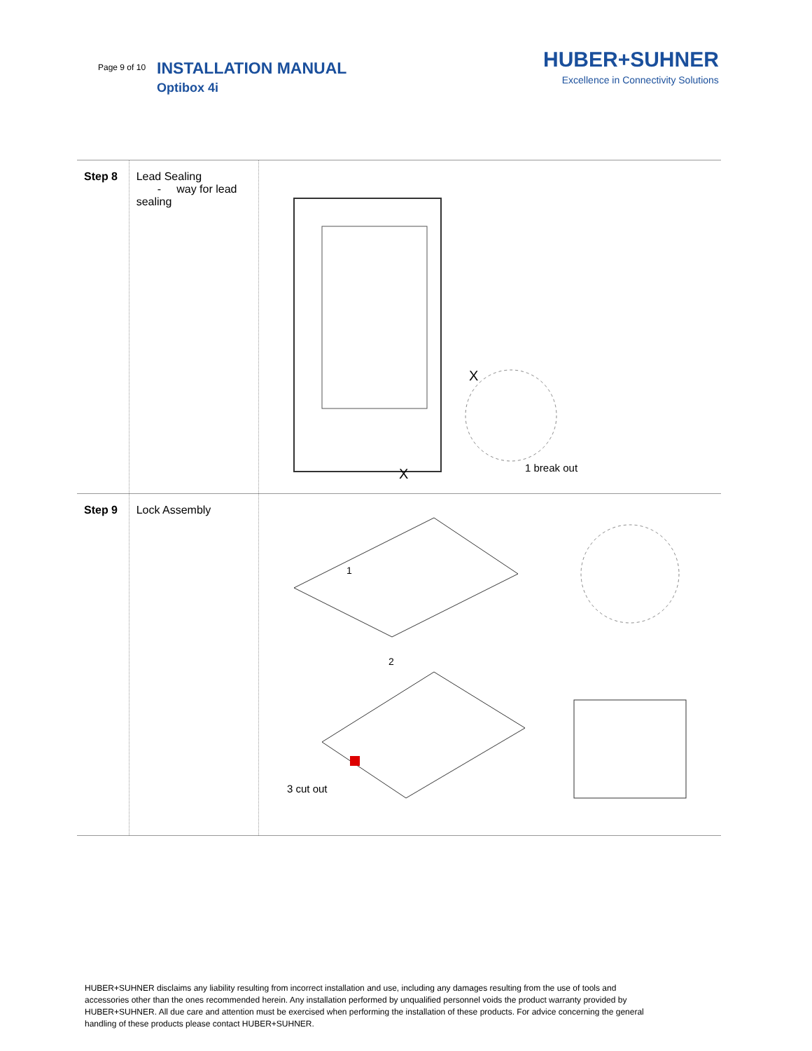Page 9 of 10
INSTALLATION MANUAL
Optibox 4i
HUBER+SUHNER
Excellence in Connectivity Solutions
| Step 8 | Lead Sealing - way for lead sealing | X X 1 break out |
| Step 9 | Lock Assembly | 1 2 3 cut out |
HUBER+SUHNER disclaims any liability resulting from incorrect installation and use, including any damages resulting from the use of tools and accessories other than the ones recommended herein. Any installation performed by unqualified personnel voids the product warranty provided by HUBER+SUHNER. All due care and attention must be exercised when performing the installation of these products. For advice concerning the general handling of these products please contact HUBER+SUHNER.